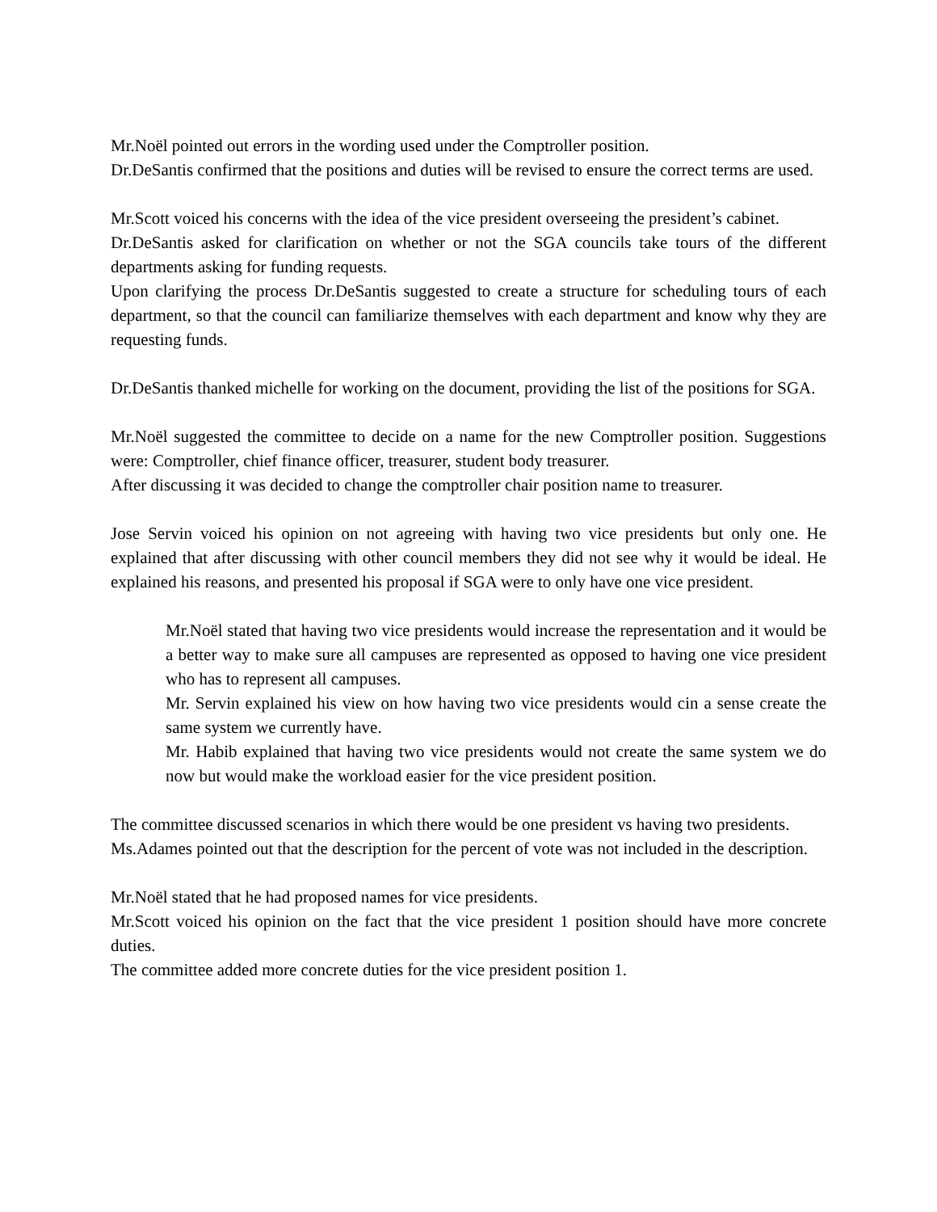Mr.Noël pointed out errors in the wording used under the Comptroller position.
Dr.DeSantis confirmed that the positions and duties will be revised to ensure the correct terms are used.
Mr.Scott voiced his concerns with the idea of the vice president overseeing the president’s cabinet.
Dr.DeSantis asked for clarification on whether or not the SGA councils take tours of the different departments asking for funding requests.
Upon clarifying the process Dr.DeSantis suggested to create a structure for scheduling tours of each department, so that the council can familiarize themselves with each department and know why they are requesting funds.
Dr.DeSantis thanked michelle for working on the document, providing the list of the positions for SGA.
Mr.Noël suggested the committee to decide on a name for the new Comptroller position. Suggestions were: Comptroller, chief finance officer, treasurer, student body treasurer.
After discussing it was decided to change the comptroller chair position name to treasurer.
Jose Servin voiced his opinion on not agreeing with having two vice presidents but only one. He explained that after discussing with other council members they did not see why it would be ideal. He explained his reasons, and presented his proposal if SGA were to only have one vice president.
Mr.Noël stated that having two vice presidents would increase the representation and it would be a better way to make sure all campuses are represented as opposed to having one vice president who has to represent all campuses.
Mr. Servin explained his view on how having two vice presidents would cin a sense create the same system we currently have.
Mr. Habib explained that having two vice presidents would not create the same system we do now but would make the workload easier for the vice president position.
The committee discussed scenarios in which there would be one president vs having two presidents.
Ms.Adames pointed out that the description for the percent of vote was not included in the description.
Mr.Noël stated that he had proposed names for vice presidents.
Mr.Scott voiced his opinion on the fact that the vice president 1 position should have more concrete duties.
The committee added more concrete duties for the vice president position 1.